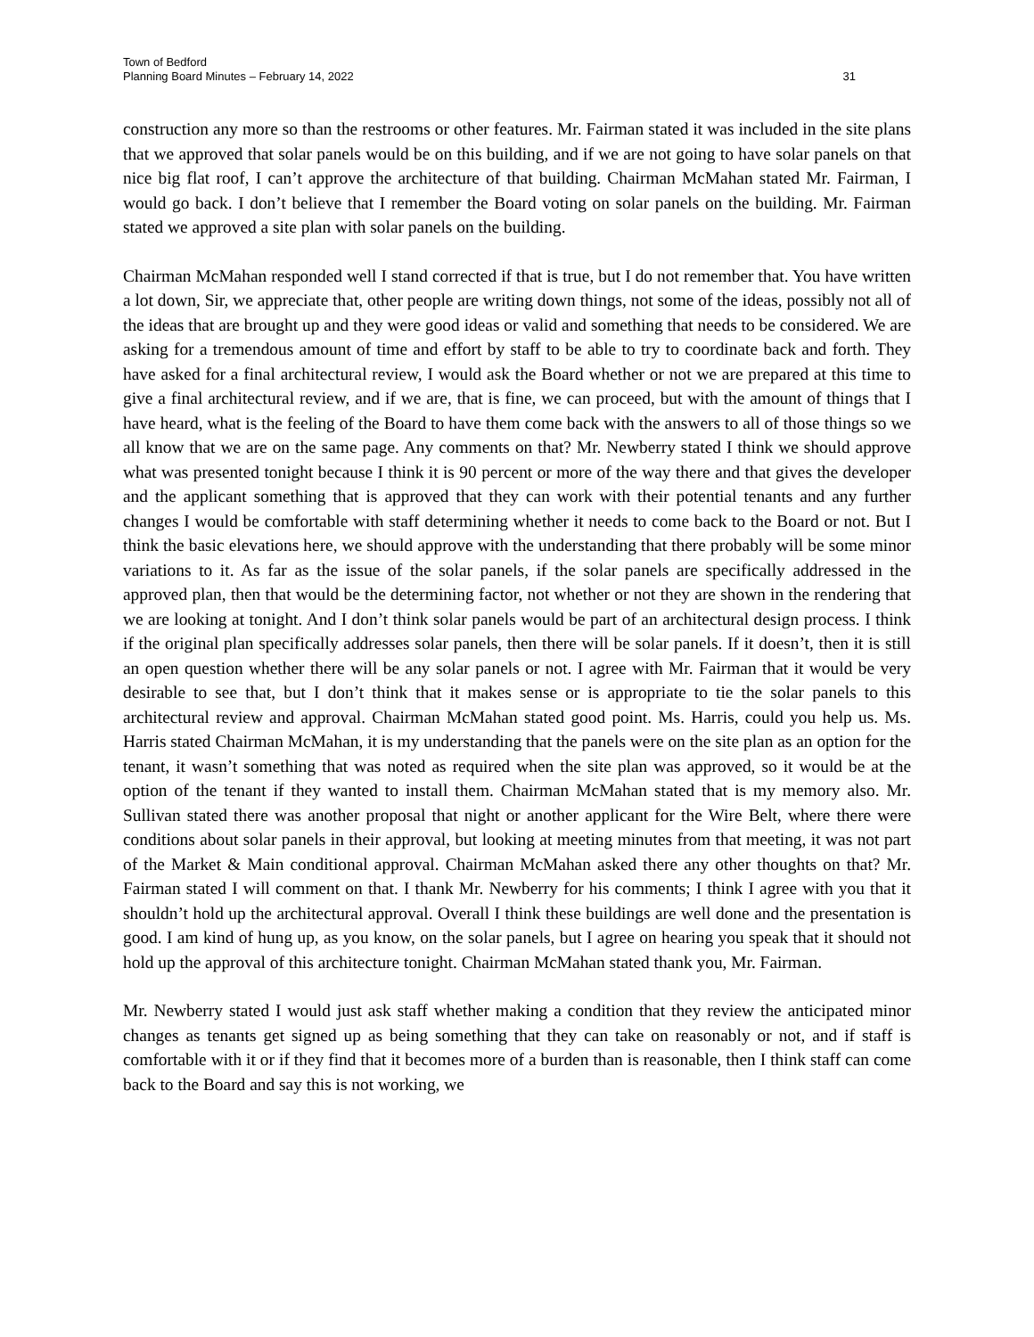Town of Bedford
Planning Board Minutes – February 14, 2022
31
construction any more so than the restrooms or other features. Mr. Fairman stated it was included in the site plans that we approved that solar panels would be on this building, and if we are not going to have solar panels on that nice big flat roof, I can’t approve the architecture of that building. Chairman McMahan stated Mr. Fairman, I would go back. I don’t believe that I remember the Board voting on solar panels on the building. Mr. Fairman stated we approved a site plan with solar panels on the building.
Chairman McMahan responded well I stand corrected if that is true, but I do not remember that. You have written a lot down, Sir, we appreciate that, other people are writing down things, not some of the ideas, possibly not all of the ideas that are brought up and they were good ideas or valid and something that needs to be considered. We are asking for a tremendous amount of time and effort by staff to be able to try to coordinate back and forth. They have asked for a final architectural review, I would ask the Board whether or not we are prepared at this time to give a final architectural review, and if we are, that is fine, we can proceed, but with the amount of things that I have heard, what is the feeling of the Board to have them come back with the answers to all of those things so we all know that we are on the same page. Any comments on that? Mr. Newberry stated I think we should approve what was presented tonight because I think it is 90 percent or more of the way there and that gives the developer and the applicant something that is approved that they can work with their potential tenants and any further changes I would be comfortable with staff determining whether it needs to come back to the Board or not. But I think the basic elevations here, we should approve with the understanding that there probably will be some minor variations to it. As far as the issue of the solar panels, if the solar panels are specifically addressed in the approved plan, then that would be the determining factor, not whether or not they are shown in the rendering that we are looking at tonight. And I don’t think solar panels would be part of an architectural design process. I think if the original plan specifically addresses solar panels, then there will be solar panels. If it doesn’t, then it is still an open question whether there will be any solar panels or not. I agree with Mr. Fairman that it would be very desirable to see that, but I don’t think that it makes sense or is appropriate to tie the solar panels to this architectural review and approval. Chairman McMahan stated good point. Ms. Harris, could you help us. Ms. Harris stated Chairman McMahan, it is my understanding that the panels were on the site plan as an option for the tenant, it wasn’t something that was noted as required when the site plan was approved, so it would be at the option of the tenant if they wanted to install them. Chairman McMahan stated that is my memory also. Mr. Sullivan stated there was another proposal that night or another applicant for the Wire Belt, where there were conditions about solar panels in their approval, but looking at meeting minutes from that meeting, it was not part of the Market & Main conditional approval. Chairman McMahan asked there any other thoughts on that? Mr. Fairman stated I will comment on that. I thank Mr. Newberry for his comments; I think I agree with you that it shouldn’t hold up the architectural approval. Overall I think these buildings are well done and the presentation is good. I am kind of hung up, as you know, on the solar panels, but I agree on hearing you speak that it should not hold up the approval of this architecture tonight. Chairman McMahan stated thank you, Mr. Fairman.
Mr. Newberry stated I would just ask staff whether making a condition that they review the anticipated minor changes as tenants get signed up as being something that they can take on reasonably or not, and if staff is comfortable with it or if they find that it becomes more of a burden than is reasonable, then I think staff can come back to the Board and say this is not working, we